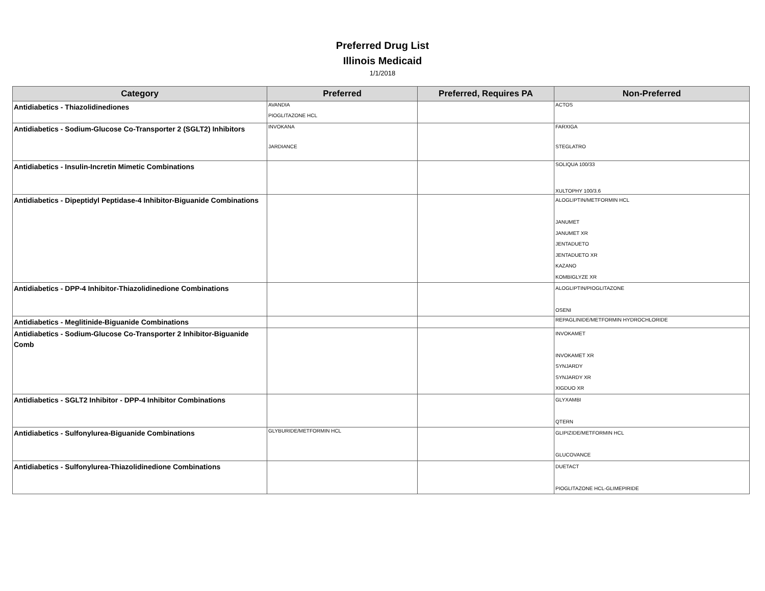Preferred Drug List
Illinois Medicaid
1/1/2018
| Category | Preferred | Preferred, Requires PA | Non-Preferred |
| --- | --- | --- | --- |
| Antidiabetics - Thiazolidinediones | AVANDIA | | ACTOS |
| | PIOGLITAZONE HCL | | |
| Antidiabetics - Sodium-Glucose Co-Transporter 2 (SGLT2) Inhibitors | INVOKANA JARDIANCE | | FARXIGA STEGLATRO |
| Antidiabetics - Insulin-Incretin Mimetic Combinations | | | SOLIQUA 100/33 XULTOPHY 100/3.6 |
| Antidiabetics - Dipeptidyl Peptidase-4 Inhibitor-Biguanide Combinations | | | ALOGLIPTIN/METFORMIN HCL JANUMET JANUMET XR JENTADUETO JENTADUETO XR KAZANO KOMBIGLYZE XR |
| Antidiabetics - DPP-4 Inhibitor-Thiazolidinedione Combinations | | | ALOGLIPTIN/PIOGLITAZONE OSENI |
| Antidiabetics - Meglitinide-Biguanide Combinations | | | REPAGLINIDE/METFORMIN HYDROCHLORIDE |
| Antidiabetics - Sodium-Glucose Co-Transporter 2 Inhibitor-Biguanide Comb | | | INVOKAMET INVOKAMET XR SYNJARDY SYNJARDY XR XIGDUO XR |
| Antidiabetics - SGLT2 Inhibitor - DPP-4 Inhibitor Combinations | | | GLYXAMBI QTERN |
| Antidiabetics - Sulfonylurea-Biguanide Combinations | GLYBURIDE/METFORMIN HCL | | GLIPIZIDE/METFORMIN HCL GLUCOVANCE |
| Antidiabetics - Sulfonylurea-Thiazolidinedione Combinations | | | DUETACT PIOGLITAZONE HCL-GLIMEPIRIDE |